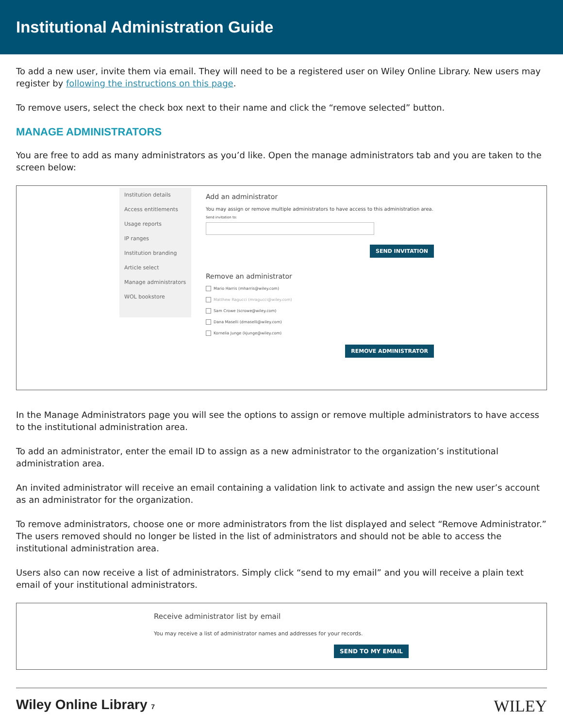Institutional Administration Guide
To add a new user, invite them via email. They will need to be a registered user on Wiley Online Library. New users may register by following the instructions on this page.
To remove users, select the check box next to their name and click the “remove selected” button.
MANAGE ADMINISTRATORS
You are free to add as many administrators as you’d like. Open the manage administrators tab and you are taken to the screen below:
Institution details
Access entitlements
Usage reports
IP ranges
Institution branding
Article select
Manage administrators
WOL bookstore
Add an administrator
You may assign or remove multiple administrators to have access to this administration area.
Send invitation to:
SEND INVITATION
Remove an administrator
Mario Harris (mharris@wiley.com)
Matthew Ragucci (mragucci@wiley.com)
Sam Crowe (scrowe@wiley.com)
Dana Maselli (dmaselli@wiley.com)
Kornelia Junge (kjunge@wiley.com)
REMOVE ADMINISTRATOR
In the Manage Administrators page you will see the options to assign or remove multiple administrators to have access to the institutional administration area.
To add an administrator, enter the email ID to assign as a new administrator to the organization’s institutional administration area.
An invited administrator will receive an email containing a validation link to activate and assign the new user’s account as an administrator for the organization.
To remove administrators, choose one or more administrators from the list displayed and select “Remove Administrator.” The users removed should no longer be listed in the list of administrators and should not be able to access the institutional administration area.
Users also can now receive a list of administrators. Simply click “send to my email” and you will receive a plain text email of your institutional administrators.
Receive administrator list by email
You may receive a list of administrator names and addresses for your records.
SEND TO MY EMAIL
Wiley Online Library 7
WILEY